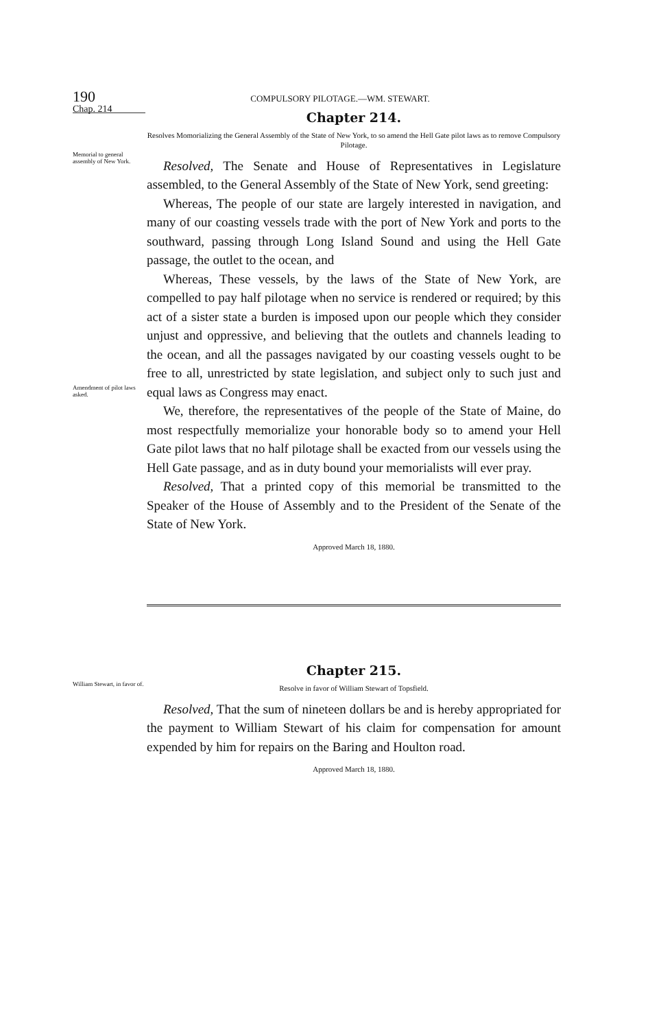190 COMPULSORY PILOTAGE.—WM. STEWART.
Chap. 214
Memorial to general assembly of New York.
Amendment of pilot laws asked.
Chapter 214.
Resolves Momorializing the General Assembly of the State of New York, to so amend the Hell Gate pilot laws as to remove Compulsory Pilotage.
Resolved, The Senate and House of Representatives in Legislature assembled, to the General Assembly of the State of New York, send greeting:
Whereas, The people of our state are largely interested in navigation, and many of our coasting vessels trade with the port of New York and ports to the southward, passing through Long Island Sound and using the Hell Gate passage, the outlet to the ocean, and
Whereas, These vessels, by the laws of the State of New York, are compelled to pay half pilotage when no service is rendered or required; by this act of a sister state a burden is imposed upon our people which they consider unjust and oppressive, and believing that the outlets and channels leading to the ocean, and all the passages navigated by our coasting vessels ought to be free to all, unrestricted by state legislation, and subject only to such just and equal laws as Congress may enact.
We, therefore, the representatives of the people of the State of Maine, do most respectfully memorialize your honorable body so to amend your Hell Gate pilot laws that no half pilotage shall be exacted from our vessels using the Hell Gate passage, and as in duty bound your memorialists will ever pray.
Resolved, That a printed copy of this memorial be transmitted to the Speaker of the House of Assembly and to the President of the Senate of the State of New York.
Approved March 18, 1880.
Chapter 215.
Resolve in favor of William Stewart of Topsfield.
Resolved, That the sum of nineteen dollars be and is hereby appropriated for the payment to William Stewart of his claim for compensation for amount expended by him for repairs on the Baring and Houlton road.
Approved March 18, 1880.
William Stewart, in favor of.